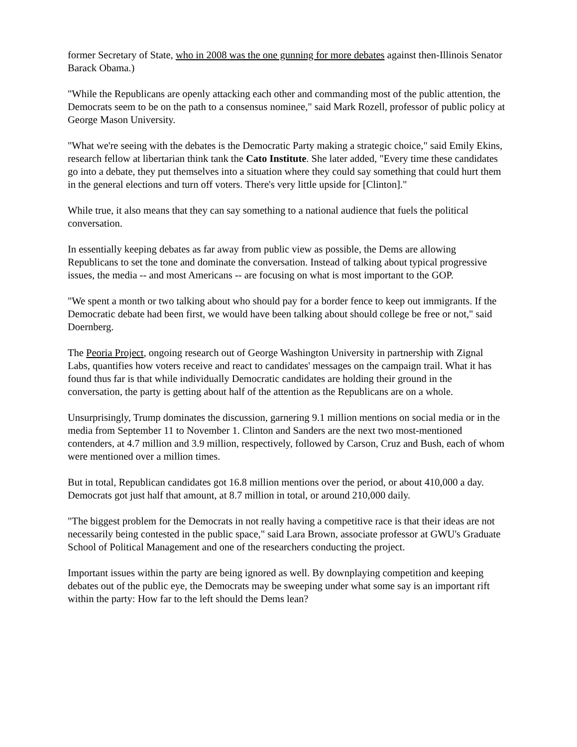former Secretary of State, who in 2008 was the one gunning for more debates against then-Illinois Senator Barack Obama.)
"While the Republicans are openly attacking each other and commanding most of the public attention, the Democrats seem to be on the path to a consensus nominee," said Mark Rozell, professor of public policy at George Mason University.
"What we're seeing with the debates is the Democratic Party making a strategic choice," said Emily Ekins, research fellow at libertarian think tank the Cato Institute. She later added, "Every time these candidates go into a debate, they put themselves into a situation where they could say something that could hurt them in the general elections and turn off voters. There's very little upside for [Clinton]."
While true, it also means that they can say something to a national audience that fuels the political conversation.
In essentially keeping debates as far away from public view as possible, the Dems are allowing Republicans to set the tone and dominate the conversation. Instead of talking about typical progressive issues, the media -- and most Americans -- are focusing on what is most important to the GOP.
"We spent a month or two talking about who should pay for a border fence to keep out immigrants. If the Democratic debate had been first, we would have been talking about should college be free or not," said Doernberg.
The Peoria Project, ongoing research out of George Washington University in partnership with Zignal Labs, quantifies how voters receive and react to candidates' messages on the campaign trail. What it has found thus far is that while individually Democratic candidates are holding their ground in the conversation, the party is getting about half of the attention as the Republicans are on a whole.
Unsurprisingly, Trump dominates the discussion, garnering 9.1 million mentions on social media or in the media from September 11 to November 1. Clinton and Sanders are the next two most-mentioned contenders, at 4.7 million and 3.9 million, respectively, followed by Carson, Cruz and Bush, each of whom were mentioned over a million times.
But in total, Republican candidates got 16.8 million mentions over the period, or about 410,000 a day. Democrats got just half that amount, at 8.7 million in total, or around 210,000 daily.
"The biggest problem for the Democrats in not really having a competitive race is that their ideas are not necessarily being contested in the public space," said Lara Brown, associate professor at GWU's Graduate School of Political Management and one of the researchers conducting the project.
Important issues within the party are being ignored as well. By downplaying competition and keeping debates out of the public eye, the Democrats may be sweeping under what some say is an important rift within the party: How far to the left should the Dems lean?